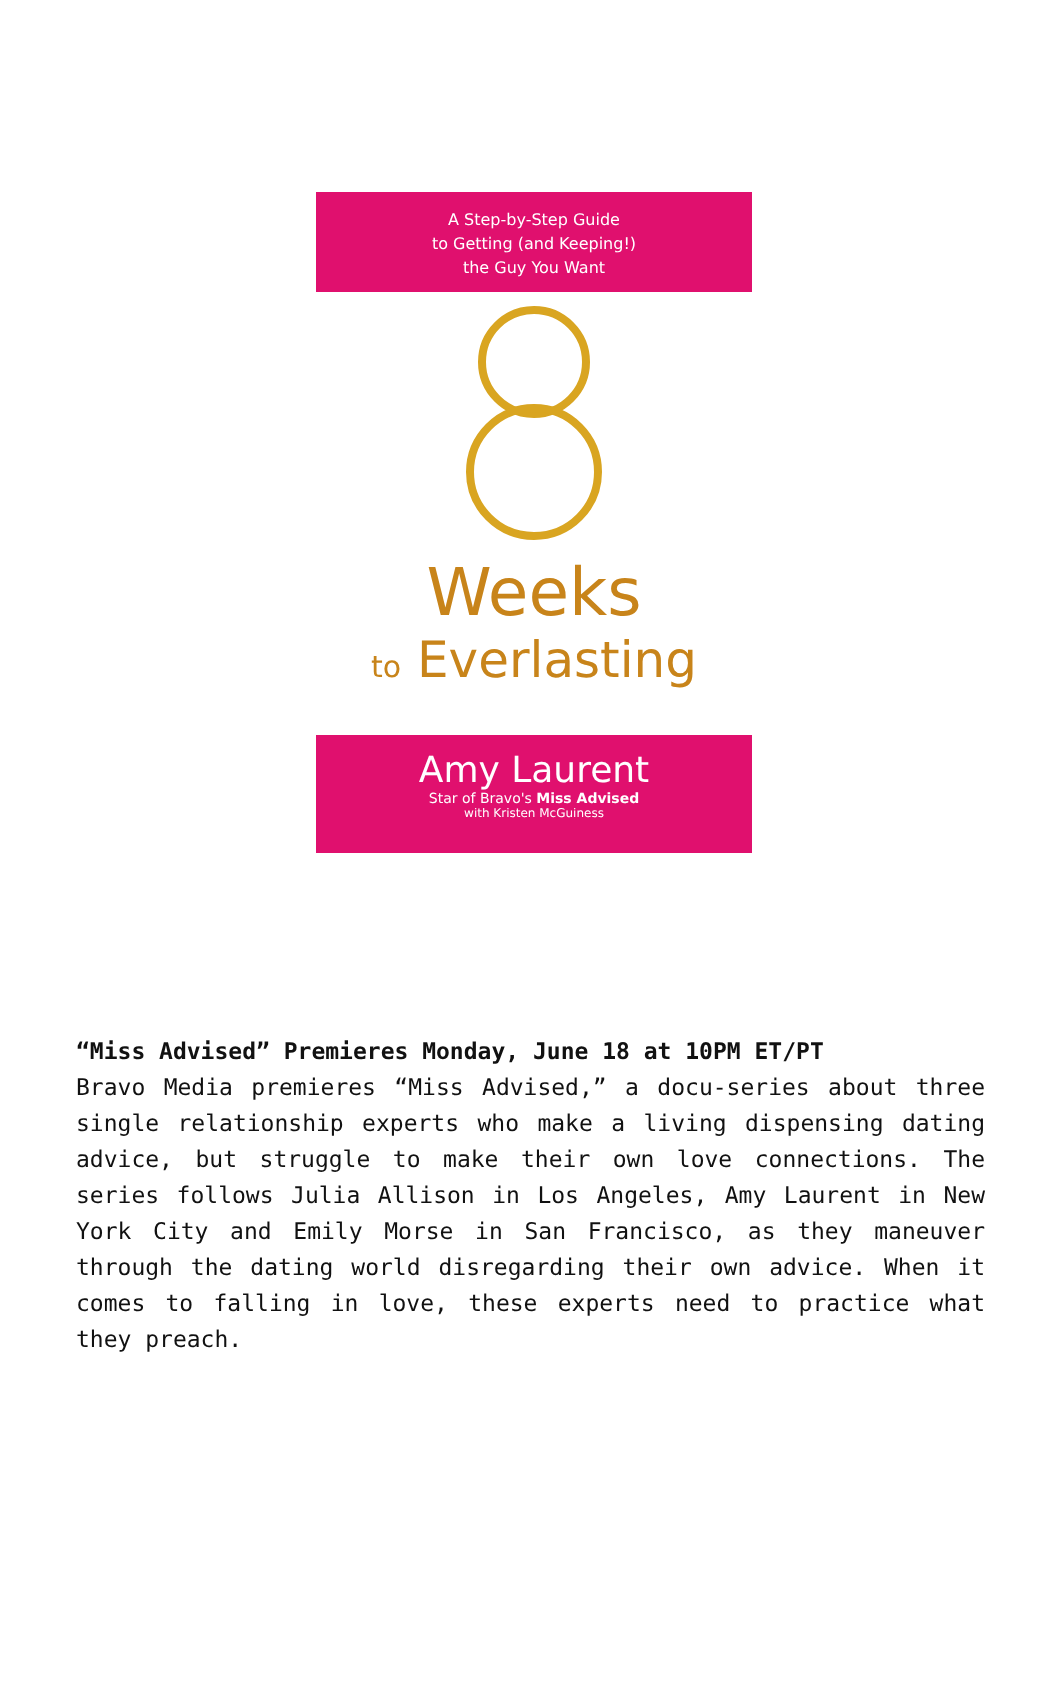A Step-by-Step Guide
to Getting (and Keeping!)
the Guy You Want
Weeks
to Everlasting
Amy Laurent
Star of Bravo's Miss Advised
with Kristen McGuiness
“Miss Advised” Premieres Monday, June 18 at 10PM ET/PT
Bravo Media premieres “Miss Advised,” a docu-series about three single relationship experts who make a living dispensing dating advice, but struggle to make their own love connections. The series follows Julia Allison in Los Angeles, Amy Laurent in New York City and Emily Morse in San Francisco, as they maneuver through the dating world disregarding their own advice. When it comes to falling in love, these experts need to practice what they preach.